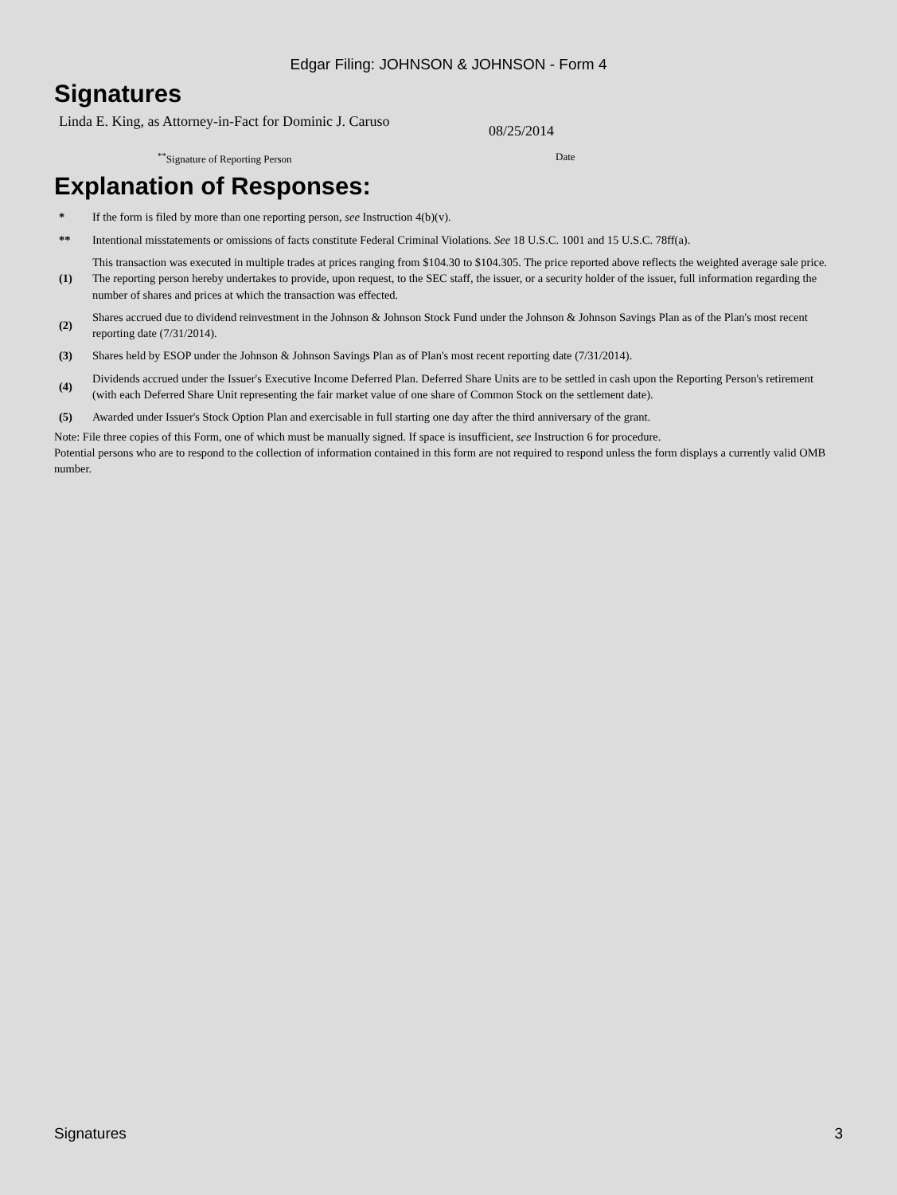Edgar Filing: JOHNSON & JOHNSON - Form 4
Signatures
Linda E. King, as Attorney-in-Fact for Dominic J. Caruso
08/25/2014
<sup>**</sup> Signature of Reporting Person Date
Explanation of Responses:
| * | If the form is filed by more than one reporting person, see Instruction 4(b)(v). |
| ** | Intentional misstatements or omissions of facts constitute Federal Criminal Violations. See 18 U.S.C. 1001 and 15 U.S.C. 78ff(a). |
| (1) | This transaction was executed in multiple trades at prices ranging from $104.30 to $104.305. The price reported above reflects the weighted average sale price. The reporting person hereby undertakes to provide, upon request, to the SEC staff, the issuer, or a security holder of the issuer, full information regarding the number of shares and prices at which the transaction was effected. |
| (2) | Shares accrued due to dividend reinvestment in the Johnson & Johnson Stock Fund under the Johnson & Johnson Savings Plan as of the Plan's most recent reporting date (7/31/2014). |
| (3) | Shares held by ESOP under the Johnson & Johnson Savings Plan as of Plan's most recent reporting date (7/31/2014). |
| (4) | Dividends accrued under the Issuer's Executive Income Deferred Plan. Deferred Share Units are to be settled in cash upon the Reporting Person's retirement (with each Deferred Share Unit representing the fair market value of one share of Common Stock on the settlement date). |
| (5) | Awarded under Issuer's Stock Option Plan and exercisable in full starting one day after the third anniversary of the grant. |
Note: File three copies of this Form, one of which must be manually signed. If space is insufficient, see Instruction 6 for procedure.
Potential persons who are to respond to the collection of information contained in this form are not required to respond unless the form displays a currently valid OMB number.
Signatures 3